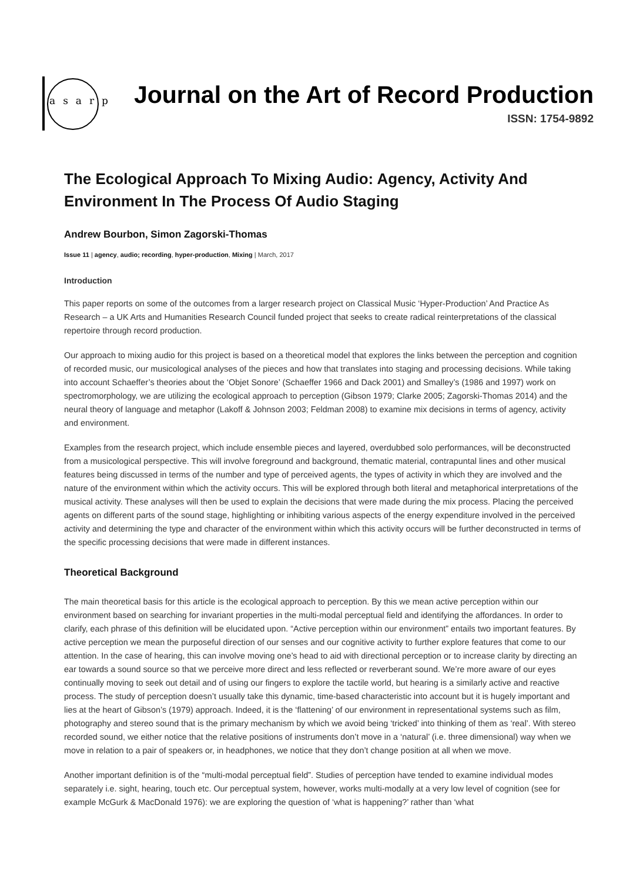asarp
Journal on the Art of Record Production
ISSN: 1754-9892
The Ecological Approach To Mixing Audio: Agency, Activity And Environment In The Process Of Audio Staging
Andrew Bourbon, Simon Zagorski-Thomas
Issue 11 | agency, audio; recording, hyper-production, Mixing | March, 2017
Introduction
This paper reports on some of the outcomes from a larger research project on Classical Music ‘Hyper-Production’ And Practice As Research – a UK Arts and Humanities Research Council funded project that seeks to create radical reinterpretations of the classical repertoire through record production.
Our approach to mixing audio for this project is based on a theoretical model that explores the links between the perception and cognition of recorded music, our musicological analyses of the pieces and how that translates into staging and processing decisions. While taking into account Schaeffer’s theories about the ‘Objet Sonore’ (Schaeffer 1966 and Dack 2001) and Smalley’s (1986 and 1997) work on spectromorphology, we are utilizing the ecological approach to perception (Gibson 1979; Clarke 2005; Zagorski-Thomas 2014) and the neural theory of language and metaphor (Lakoff & Johnson 2003; Feldman 2008) to examine mix decisions in terms of agency, activity and environment.
Examples from the research project, which include ensemble pieces and layered, overdubbed solo performances, will be deconstructed from a musicological perspective. This will involve foreground and background, thematic material, contrapuntal lines and other musical features being discussed in terms of the number and type of perceived agents, the types of activity in which they are involved and the nature of the environment within which the activity occurs. This will be explored through both literal and metaphorical interpretations of the musical activity. These analyses will then be used to explain the decisions that were made during the mix process. Placing the perceived agents on different parts of the sound stage, highlighting or inhibiting various aspects of the energy expenditure involved in the perceived activity and determining the type and character of the environment within which this activity occurs will be further deconstructed in terms of the specific processing decisions that were made in different instances.
Theoretical Background
The main theoretical basis for this article is the ecological approach to perception. By this we mean active perception within our environment based on searching for invariant properties in the multi-modal perceptual field and identifying the affordances. In order to clarify, each phrase of this definition will be elucidated upon. “Active perception within our environment” entails two important features. By active perception we mean the purposeful direction of our senses and our cognitive activity to further explore features that come to our attention. In the case of hearing, this can involve moving one’s head to aid with directional perception or to increase clarity by directing an ear towards a sound source so that we perceive more direct and less reflected or reverberant sound. We’re more aware of our eyes continually moving to seek out detail and of using our fingers to explore the tactile world, but hearing is a similarly active and reactive process. The study of perception doesn’t usually take this dynamic, time-based characteristic into account but it is hugely important and lies at the heart of Gibson’s (1979) approach. Indeed, it is the ‘flattening’ of our environment in representational systems such as film, photography and stereo sound that is the primary mechanism by which we avoid being ‘tricked’ into thinking of them as ‘real’. With stereo recorded sound, we either notice that the relative positions of instruments don’t move in a ‘natural’ (i.e. three dimensional) way when we move in relation to a pair of speakers or, in headphones, we notice that they don’t change position at all when we move.
Another important definition is of the “multi-modal perceptual field”. Studies of perception have tended to examine individual modes separately i.e. sight, hearing, touch etc. Our perceptual system, however, works multi-modally at a very low level of cognition (see for example McGurk & MacDonald 1976): we are exploring the question of ‘what is happening?’ rather than ‘what